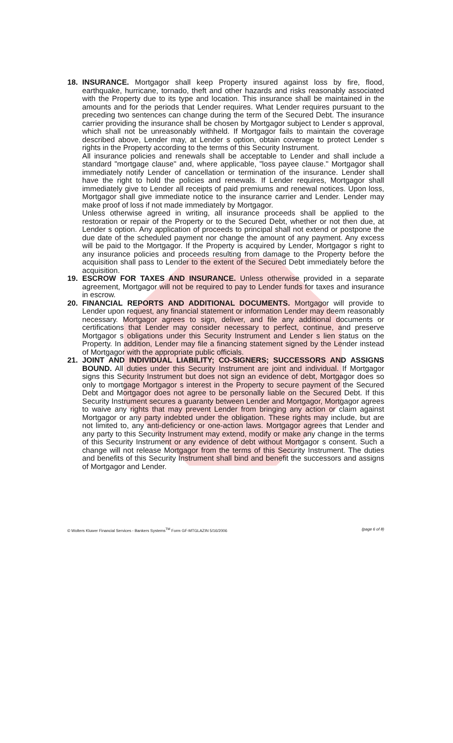18. INSURANCE. Mortgagor shall keep Property insured against loss by fire, flood, earthquake, hurricane, tornado, theft and other hazards and risks reasonably associated with the Property due to its type and location. This insurance shall be maintained in the amounts and for the periods that Lender requires. What Lender requires pursuant to the preceding two sentences can change during the term of the Secured Debt. The insurance carrier providing the insurance shall be chosen by Mortgagor subject to Lender s approval, which shall not be unreasonably withheld. If Mortgagor fails to maintain the coverage described above, Lender may, at Lender s option, obtain coverage to protect Lender s rights in the Property according to the terms of this Security Instrument.
All insurance policies and renewals shall be acceptable to Lender and shall include a standard "mortgage clause" and, where applicable, "loss payee clause." Mortgagor shall immediately notify Lender of cancellation or termination of the insurance. Lender shall have the right to hold the policies and renewals. If Lender requires, Mortgagor shall immediately give to Lender all receipts of paid premiums and renewal notices. Upon loss, Mortgagor shall give immediate notice to the insurance carrier and Lender. Lender may make proof of loss if not made immediately by Mortgagor.
Unless otherwise agreed in writing, all insurance proceeds shall be applied to the restoration or repair of the Property or to the Secured Debt, whether or not then due, at Lender s option. Any application of proceeds to principal shall not extend or postpone the due date of the scheduled payment nor change the amount of any payment. Any excess will be paid to the Mortgagor. If the Property is acquired by Lender, Mortgagor s right to any insurance policies and proceeds resulting from damage to the Property before the acquisition shall pass to Lender to the extent of the Secured Debt immediately before the acquisition.
19. ESCROW FOR TAXES AND INSURANCE. Unless otherwise provided in a separate agreement, Mortgagor will not be required to pay to Lender funds for taxes and insurance in escrow.
20. FINANCIAL REPORTS AND ADDITIONAL DOCUMENTS. Mortgagor will provide to Lender upon request, any financial statement or information Lender may deem reasonably necessary. Mortgagor agrees to sign, deliver, and file any additional documents or certifications that Lender may consider necessary to perfect, continue, and preserve Mortgagor s obligations under this Security Instrument and Lender s lien status on the Property. In addition, Lender may file a financing statement signed by the Lender instead of Mortgagor with the appropriate public officials.
21. JOINT AND INDIVIDUAL LIABILITY; CO-SIGNERS; SUCCESSORS AND ASSIGNS BOUND. All duties under this Security Instrument are joint and individual. If Mortgagor signs this Security Instrument but does not sign an evidence of debt, Mortgagor does so only to mortgage Mortgagor s interest in the Property to secure payment of the Secured Debt and Mortgagor does not agree to be personally liable on the Secured Debt. If this Security Instrument secures a guaranty between Lender and Mortgagor, Mortgagor agrees to waive any rights that may prevent Lender from bringing any action or claim against Mortgagor or any party indebted under the obligation. These rights may include, but are not limited to, any anti-deficiency or one-action laws. Mortgagor agrees that Lender and any party to this Security Instrument may extend, modify or make any change in the terms of this Security Instrument or any evidence of debt without Mortgagor s consent. Such a change will not release Mortgagor from the terms of this Security Instrument. The duties and benefits of this Security Instrument shall bind and benefit the successors and assigns of Mortgagor and Lender.
© Wolters Kluwer Financial Services - Bankers Systems<sup>TM</sup> Form GF-MTGLAZIN 5/16/2006 (page 6 of 8)